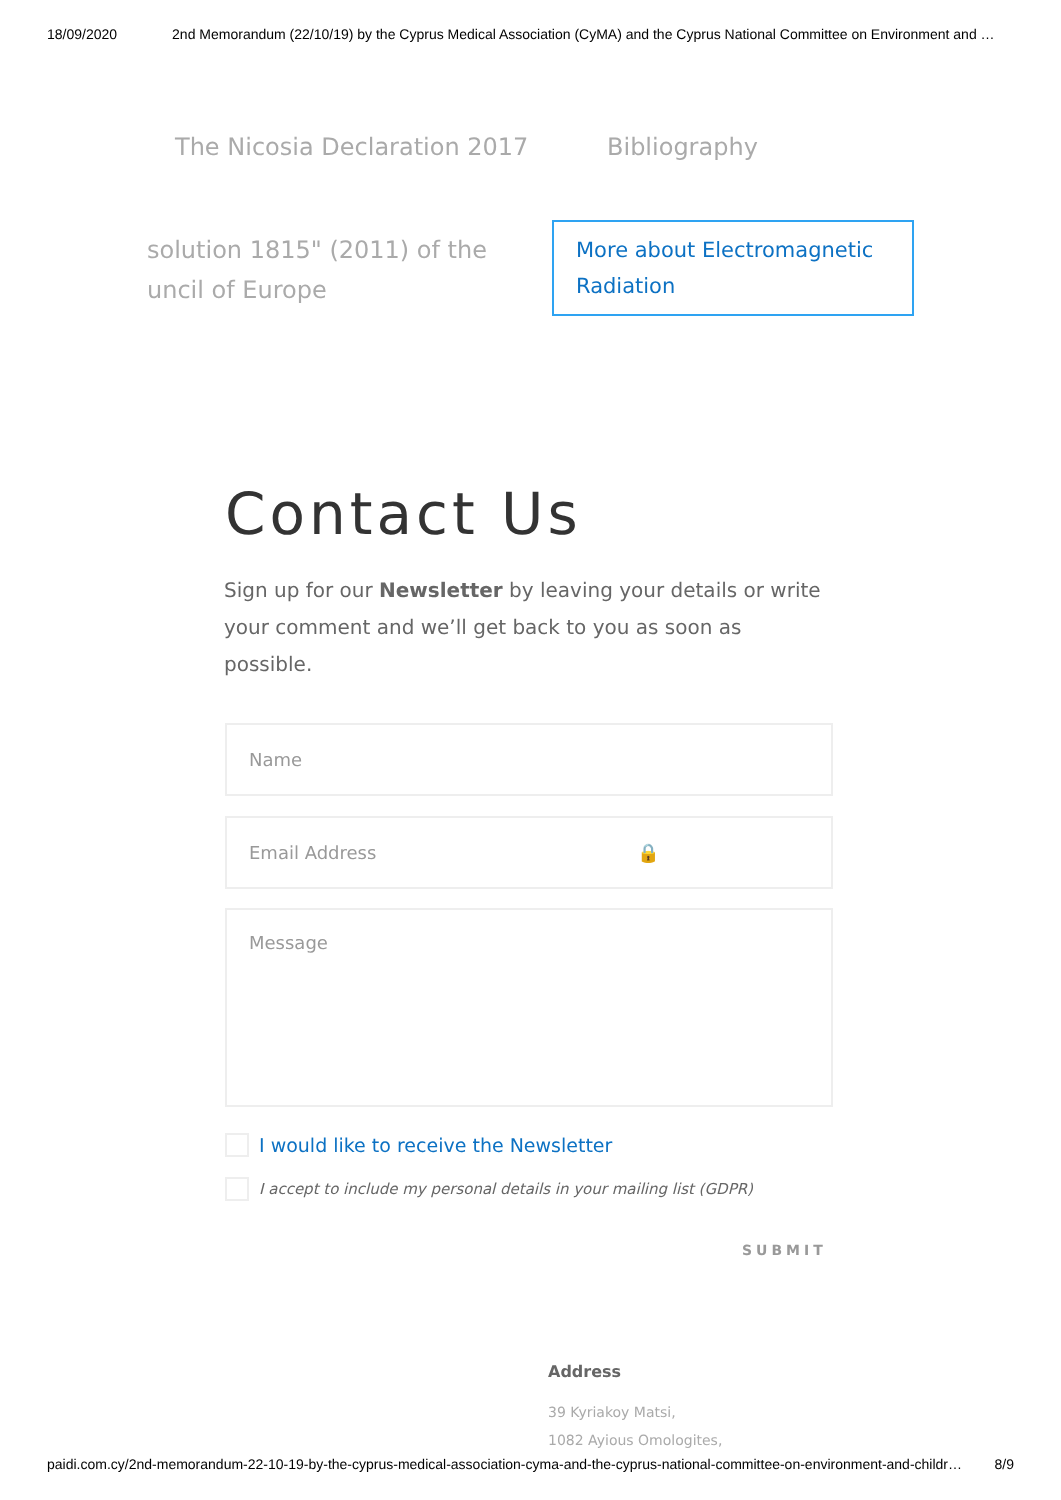18/09/2020 2nd Memorandum (22/10/19) by the Cyprus Medical Association (CyMA) and the Cyprus National Committee on Environment and …
The Nicosia Declaration 2017 Bibliography
solution 1815" (2011) of the
uncil of Europe
More about Electromagnetic Radiation
Contact Us
Sign up for our Newsletter by leaving your details or write your comment and we’ll get back to you as soon as possible.
Name
Email Address 🔒
Message
I would like to receive the Newsletter
I accept to include my personal details in your mailing list (GDPR)
SUBMIT
Address
39 Kyriakoy Matsi,
1082 Ayious Omologites,
paidi.com.cy/2nd-memorandum-22-10-19-by-the-cyprus-medical-association-cyma-and-the-cyprus-national-committee-on-environment-and-childr… 8/9